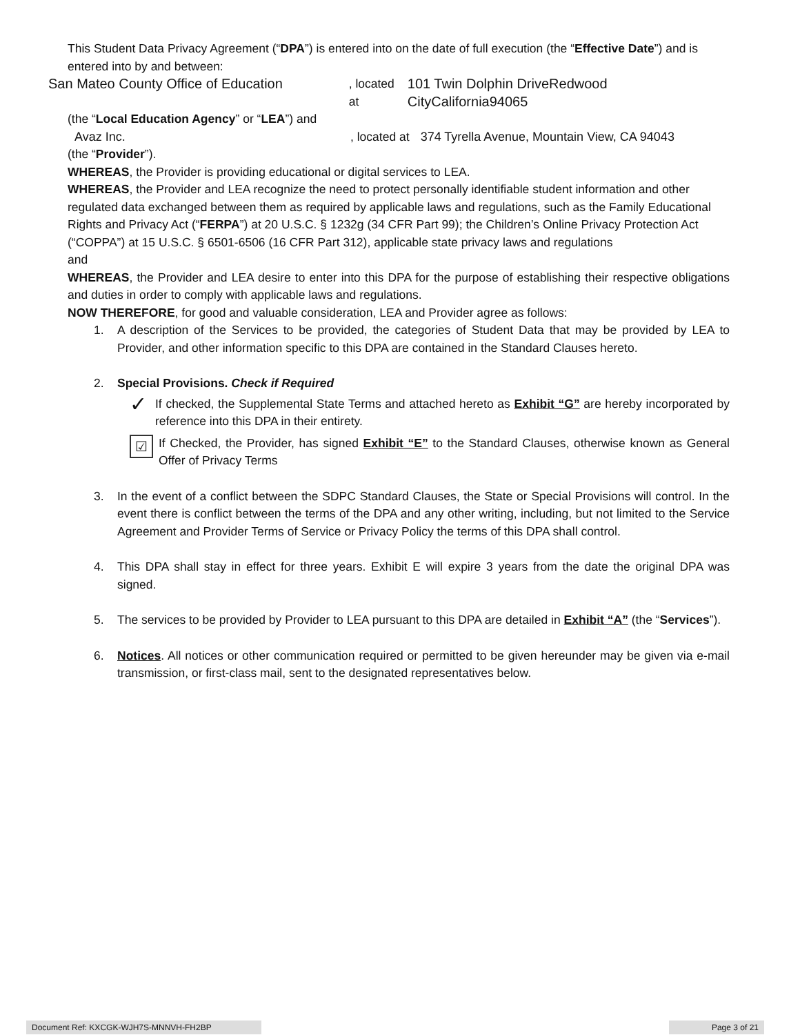This Student Data Privacy Agreement (“DPA”) is entered into on the date of full execution (the “Effective Date”) and is entered into by and between:
San Mateo County Office of Education, located at 101 Twin Dolphin DriveRedwood CityCalifornia94065
(the “Local Education Agency” or “LEA”) and
Avaz Inc., located at 374 Tyrella Avenue, Mountain View, CA 94043
(the “Provider”).
WHEREAS, the Provider is providing educational or digital services to LEA.
WHEREAS, the Provider and LEA recognize the need to protect personally identifiable student information and other regulated data exchanged between them as required by applicable laws and regulations, such as the Family Educational Rights and Privacy Act (“FERPA”) at 20 U.S.C. § 1232g (34 CFR Part 99); the Children’s Online Privacy Protection Act (“COPPA”) at 15 U.S.C. § 6501-6506 (16 CFR Part 312), applicable state privacy laws and regulations
and
WHEREAS, the Provider and LEA desire to enter into this DPA for the purpose of establishing their respective obligations and duties in order to comply with applicable laws and regulations.
NOW THEREFORE, for good and valuable consideration, LEA and Provider agree as follows:
1. A description of the Services to be provided, the categories of Student Data that may be provided by LEA to Provider, and other information specific to this DPA are contained in the Standard Clauses hereto.
2. Special Provisions. Check if Required
✓ If checked, the Supplemental State Terms and attached hereto as Exhibit “G” are hereby incorporated by reference into this DPA in their entirety.
☑ If Checked, the Provider, has signed Exhibit “E” to the Standard Clauses, otherwise known as General Offer of Privacy Terms
3. In the event of a conflict between the SDPC Standard Clauses, the State or Special Provisions will control. In the event there is conflict between the terms of the DPA and any other writing, including, but not limited to the Service Agreement and Provider Terms of Service or Privacy Policy the terms of this DPA shall control.
4. This DPA shall stay in effect for three years. Exhibit E will expire 3 years from the date the original DPA was signed.
5. The services to be provided by Provider to LEA pursuant to this DPA are detailed in Exhibit “A” (the “Services”).
6. Notices. All notices or other communication required or permitted to be given hereunder may be given via e-mail transmission, or first-class mail, sent to the designated representatives below.
Document Ref: KXCGK-WJH7S-MNNVH-FH2BP Page 3 of 21